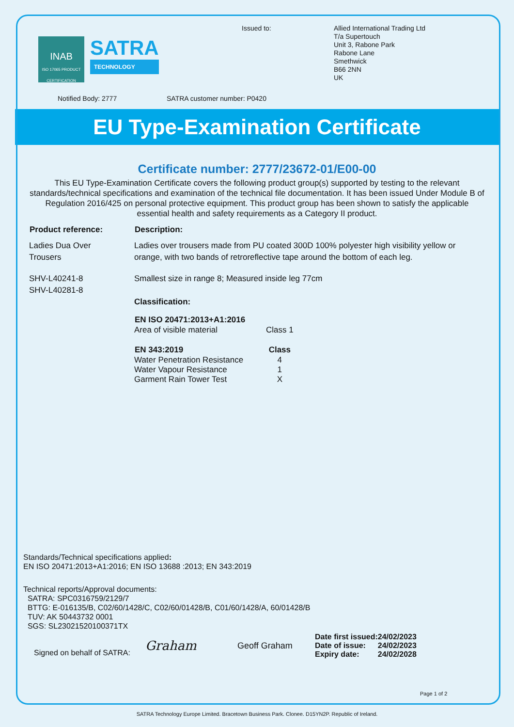INAB
ISO 17065 PRODUCT CERTIFICATION
SATRA
TECHNOLOGY
Issued to:
Allied International Trading Ltd
T/a Supertouch
Unit 3, Rabone Park
Rabone Lane
Smethwick
B66 2NN
UK
Notified Body: 2777 SATRA customer number: P0420
EU Type-Examination Certificate
Certificate number: 2777/23672-01/E00-00
This EU Type-Examination Certificate covers the following product group(s) supported by testing to the relevant standards/technical specifications and examination of the technical file documentation. It has been issued Under Module B of Regulation 2016/425 on personal protective equipment. This product group has been shown to satisfy the applicable essential health and safety requirements as a Category II product.
| Product reference: | Description: |
| --- | --- |
| Ladies Dua Over Trousers | Ladies over trousers made from PU coated 300D 100% polyester high visibility yellow or orange, with two bands of retroreflective tape around the bottom of each leg. |
| SHV-L40241-8 SHV-L40281-8 | Smallest size in range 8; Measured inside leg 77cm Classification: / EN ISO 20471:2013+A1:2016 / / / --- / --- / / Area of visible material / Class 1 / / EN 343:2019 / Class / / Water Penetration Resistance / 4 / / Water Vapour Resistance / 1 / / Garment Rain Tower Test / X / |
Standards/Technical specifications applied:
EN ISO 20471:2013+A1:2016; EN ISO 13688 :2013; EN 343:2019
Technical reports/Approval documents:
SATRA: SPC0316759/2129/7
BTTG: E-016135/B, C02/60/1428/C, C02/60/01428/B, C01/60/1428/A, 60/01428/B
TUV: AK 50443732 0001
SGS: SL23021520100371TX
Signed on behalf of SATRA: Graham Geoff Graham
| Date first issued: | 24/02/2023 |
| Date of issue: | 24/02/2023 |
| Expiry date: | 24/02/2028 |
Page 1 of 2
SATRA Technology Europe Limited. Bracetown Business Park. Clonee. D15YN2P. Republic of Ireland.